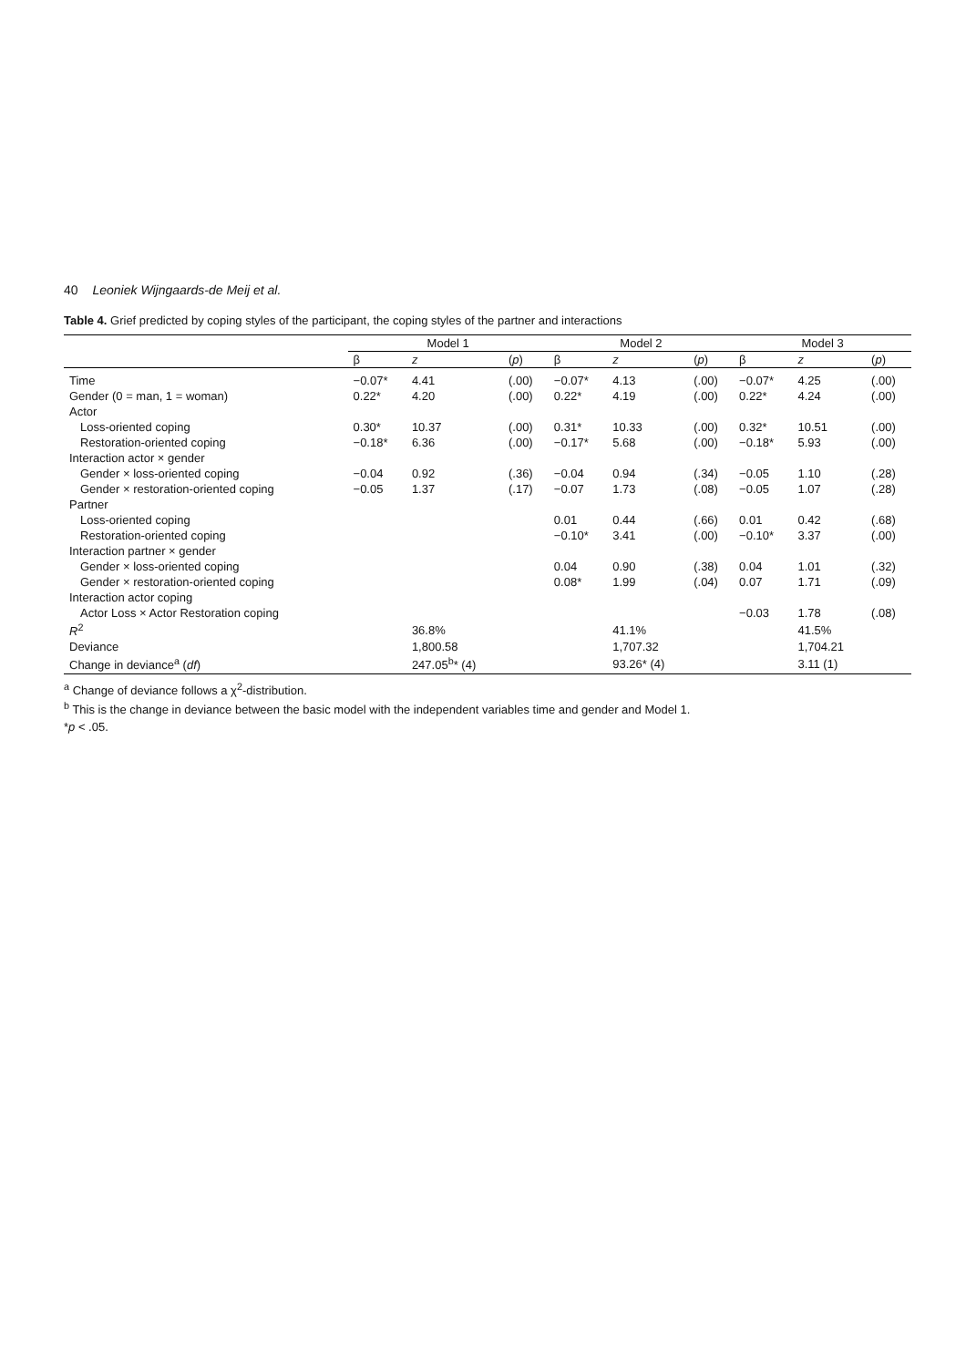40 Leoniek Wijngaards-de Meij et al.
Table 4. Grief predicted by coping styles of the participant, the coping styles of the partner and interactions
| | Model 1 | | | Model 2 | | | Model 3 | | |
| --- | --- | --- | --- | --- | --- | --- | --- | --- | --- |
| | β | z | ( p ) | β | z | ( p ) | β | z | ( p ) |
| Time | −0.07* | 4.41 | (.00) | −0.07* | 4.13 | (.00) | −0.07* | 4.25 | (.00) |
| Gender (0 = man, 1 = woman) | 0.22* | 4.20 | (.00) | 0.22* | 4.19 | (.00) | 0.22* | 4.24 | (.00) |
| Actor | | | | | | | | | |
| Loss-oriented coping | 0.30* | 10.37 | (.00) | 0.31* | 10.33 | (.00) | 0.32* | 10.51 | (.00) |
| Restoration-oriented coping | −0.18* | 6.36 | (.00) | −0.17* | 5.68 | (.00) | −0.18* | 5.93 | (.00) |
| Interaction actor × gender | | | | | | | | | |
| Gender × loss-oriented coping | −0.04 | 0.92 | (.36) | −0.04 | 0.94 | (.34) | −0.05 | 1.10 | (.28) |
| Gender × restoration-oriented coping | −0.05 | 1.37 | (.17) | −0.07 | 1.73 | (.08) | −0.05 | 1.07 | (.28) |
| Partner | | | | | | | | | |
| Loss-oriented coping | | | | 0.01 | 0.44 | (.66) | 0.01 | 0.42 | (.68) |
| Restoration-oriented coping | | | | −0.10* | 3.41 | (.00) | −0.10* | 3.37 | (.00) |
| Interaction partner × gender | | | | | | | | | |
| Gender × loss-oriented coping | | | | 0.04 | 0.90 | (.38) | 0.04 | 1.01 | (.32) |
| Gender × restoration-oriented coping | | | | 0.08* | 1.99 | (.04) | 0.07 | 1.71 | (.09) |
| Interaction actor coping | | | | | | | | | |
| Actor Loss × Actor Restoration coping | | | | | | | −0.03 | 1.78 | (.08) |
| R<sup>2</sup> | | 36.8% | | | 41.1% | | | 41.5% | |
| Deviance | | 1,800.58 | | | 1,707.32 | | | 1,704.21 | |
| Change in deviance<sup>a</sup> ( df ) | | 247.05<sup>b</sup>* (4) | | | 93.26* (4) | | | 3.11 (1) | |
<sup>a</sup> Change of deviance follows a χ<sup>2</sup>-distribution.
<sup>b</sup> This is the change in deviance between the basic model with the independent variables time and gender and Model 1.
*p < .05.